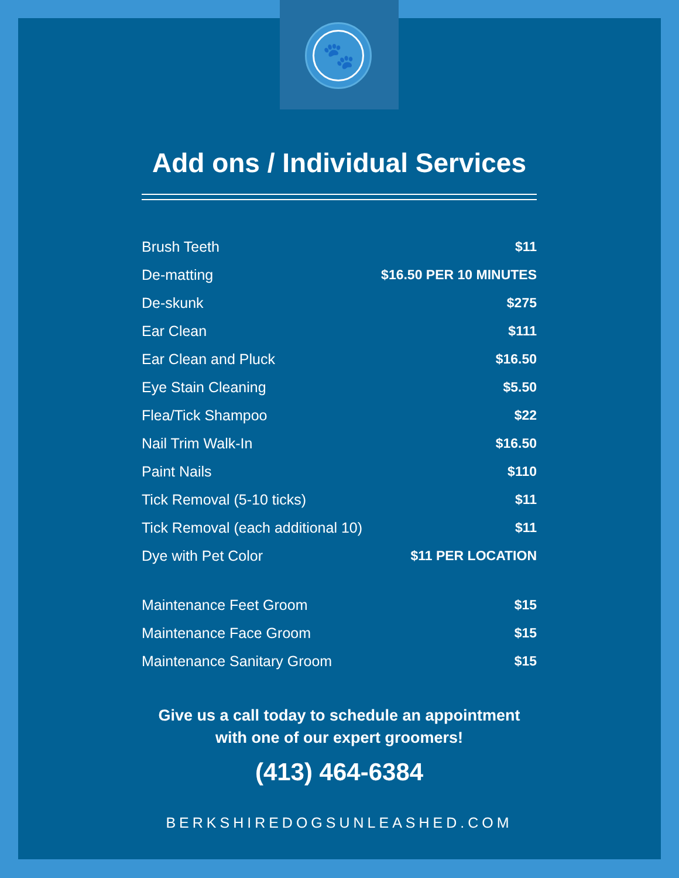🐾
Add ons / Individual Services
| Brush Teeth | $11 |
| De-matting | $16.50 PER 10 MINUTES |
| De-skunk | $275 |
| Ear Clean | $111 |
| Ear Clean and Pluck | $16.50 |
| Eye Stain Cleaning | $5.50 |
| Flea/Tick Shampoo | $22 |
| Nail Trim Walk-In | $16.50 |
| Paint Nails | $110 |
| Tick Removal (5-10 ticks) | $11 |
| Tick Removal (each additional 10) | $11 |
| Dye with Pet Color | $11 PER LOCATION |
| Maintenance Feet Groom | $15 |
| Maintenance Face Groom | $15 |
| Maintenance Sanitary Groom | $15 |
Give us a call today to schedule an appointment
with one of our expert groomers!
(413) 464-6384
BERKSHIREDOGSUNLEASHED.COM